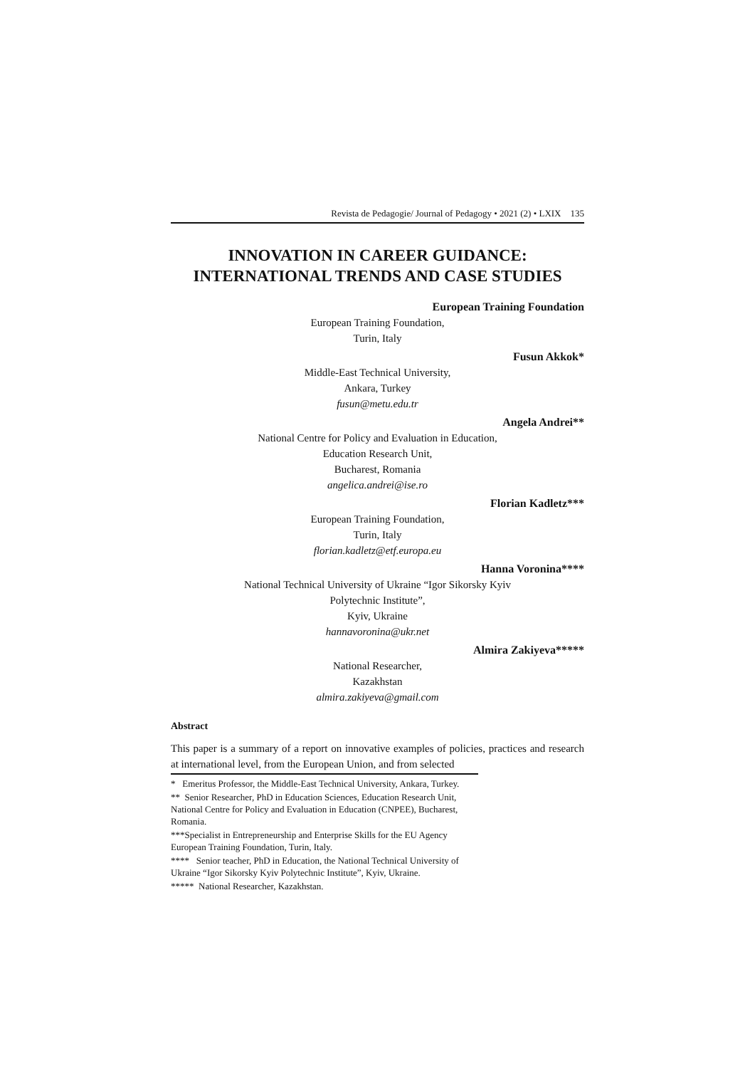Revista de Pedagogie/ Journal of Pedagogy • 2021 (2) • LXIX 135
INNOVATION IN CAREER GUIDANCE:
INTERNATIONAL TRENDS AND CASE STUDIES
European Training Foundation
European Training Foundation,
Turin, Italy
Fusun Akkok*
Middle-East Technical University,
Ankara, Turkey
fusun@metu.edu.tr
Angela Andrei**
National Centre for Policy and Evaluation in Education,
Education Research Unit,
Bucharest, Romania
angelica.andrei@ise.ro
Florian Kadletz***
European Training Foundation,
Turin, Italy
florian.kadletz@etf.europa.eu
Hanna Voronina****
National Technical University of Ukraine “Igor Sikorsky Kyiv
Polytechnic Institute”,
Kyiv, Ukraine
hannavoronina@ukr.net
Almira Zakiyeva*****
National Researcher,
Kazakhstan
almira.zakiyeva@gmail.com
Abstract
This paper is a summary of a report on innovative examples of policies, practices and research at international level, from the European Union, and from selected
* Emeritus Professor, the Middle-East Technical University, Ankara, Turkey.
** Senior Researcher, PhD in Education Sciences, Education Research Unit, National Centre for Policy and Evaluation in Education (CNPEE), Bucharest, Romania.
***Specialist in Entrepreneurship and Enterprise Skills for the EU Agency European Training Foundation, Turin, Italy.
**** Senior teacher, PhD in Education, the National Technical University of Ukraine “Igor Sikorsky Kyiv Polytechnic Institute”, Kyiv, Ukraine.
***** National Researcher, Kazakhstan.